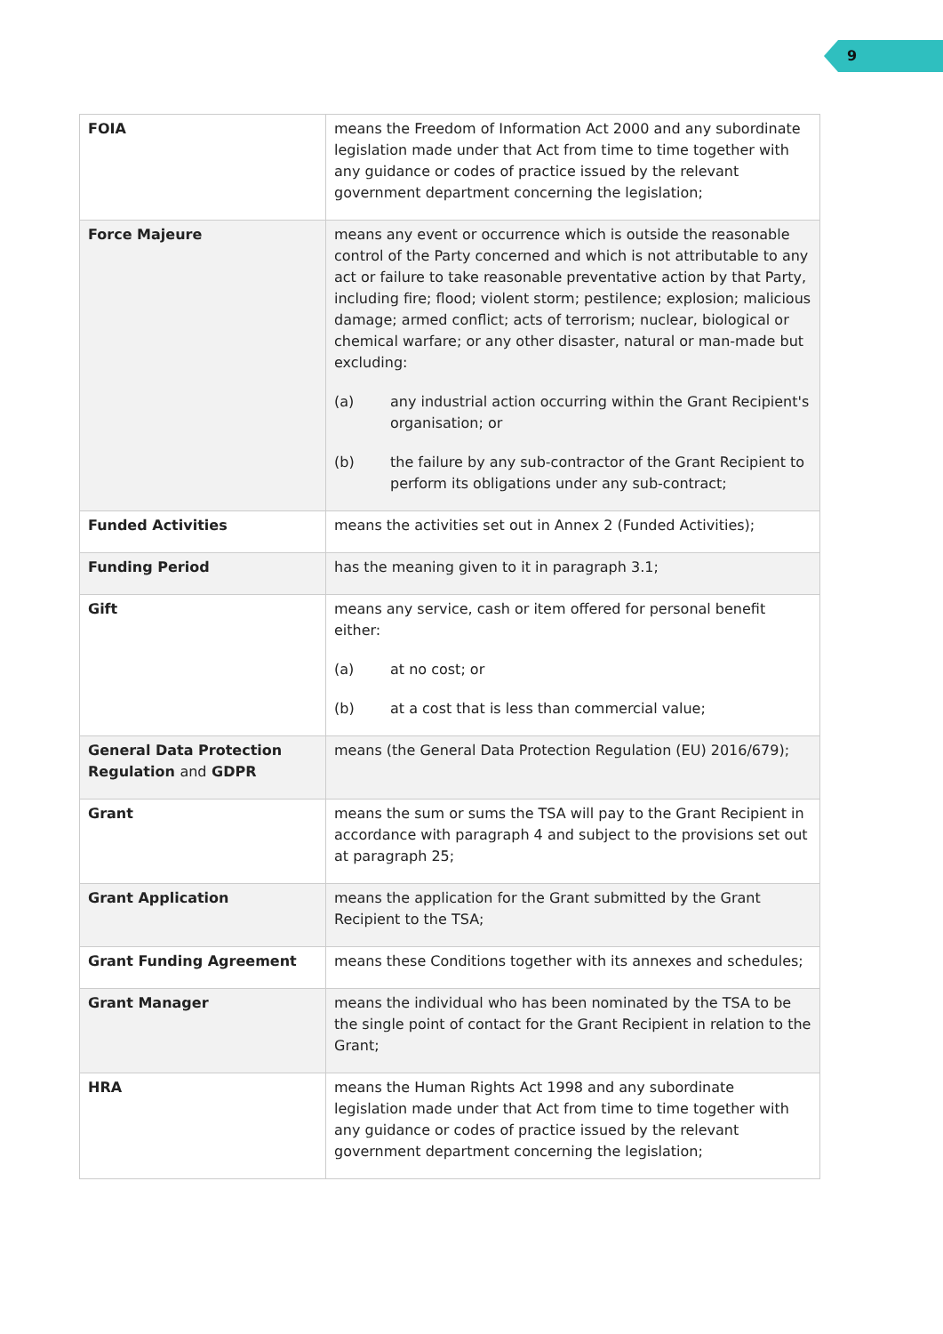9
| FOIA | means the Freedom of Information Act 2000 and any subordinate legislation made under that Act from time to time together with any guidance or codes of practice issued by the relevant government department concerning the legislation; |
| Force Majeure | means any event or occurrence which is outside the reasonable control of the Party concerned and which is not attributable to any act or failure to take reasonable preventative action by that Party, including fire; flood; violent storm; pestilence; explosion; malicious damage; armed conflict; acts of terrorism; nuclear, biological or chemical warfare; or any other disaster, natural or man-made but excluding: (a) any industrial action occurring within the Grant Recipient's organisation; or (b) the failure by any sub-contractor of the Grant Recipient to perform its obligations under any sub-contract; |
| Funded Activities | means the activities set out in Annex 2 (Funded Activities); |
| Funding Period | has the meaning given to it in paragraph 3.1; |
| Gift | means any service, cash or item offered for personal benefit either: (a) at no cost; or (b) at a cost that is less than commercial value; |
| General Data Protection Regulation and GDPR | means (the General Data Protection Regulation (EU) 2016/679); |
| Grant | means the sum or sums the TSA will pay to the Grant Recipient in accordance with paragraph 4 and subject to the provisions set out at paragraph 25; |
| Grant Application | means the application for the Grant submitted by the Grant Recipient to the TSA; |
| Grant Funding Agreement | means these Conditions together with its annexes and schedules; |
| Grant Manager | means the individual who has been nominated by the TSA to be the single point of contact for the Grant Recipient in relation to the Grant; |
| HRA | means the Human Rights Act 1998 and any subordinate legislation made under that Act from time to time together with any guidance or codes of practice issued by the relevant government department concerning the legislation; |